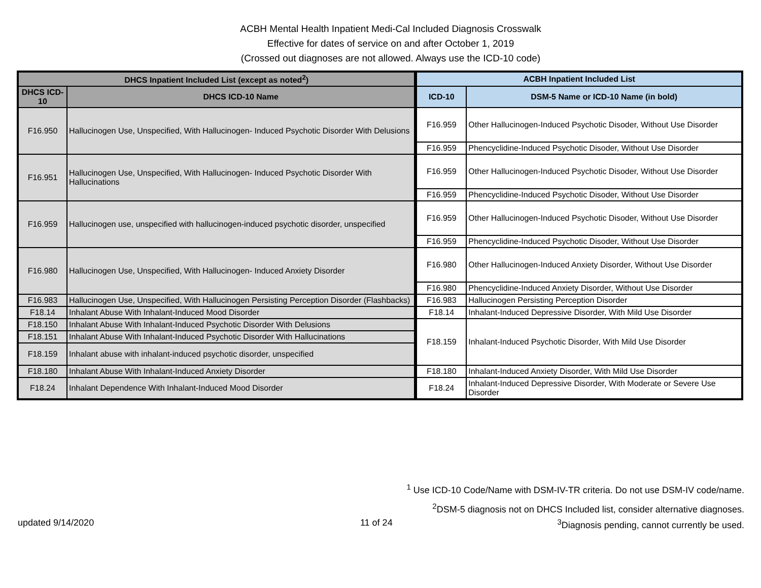ACBH Mental Health Inpatient Medi-Cal Included Diagnosis Crosswalk
Effective for dates of service on and after October 1, 2019
(Crossed out diagnoses are not allowed. Always use the ICD-10 code)
| DHCS Inpatient Included List (except as noted<sup>2</sup>) | | ACBH Inpatient Included List | |
| --- | --- | --- | --- |
| DHCS ICD-10 | DHCS ICD-10 Name | ICD-10 | DSM-5 Name or ICD-10 Name (in bold) |
| F16.950 | Hallucinogen Use, Unspecified, With Hallucinogen- Induced Psychotic Disorder With Delusions | F16.959 | Other Hallucinogen-Induced Psychotic Disoder, Without Use Disorder |
| | | F16.959 | Phencyclidine-Induced Psychotic Disoder, Without Use Disorder |
| F16.951 | Hallucinogen Use, Unspecified, With Hallucinogen- Induced Psychotic Disorder With Hallucinations | F16.959 | Other Hallucinogen-Induced Psychotic Disoder, Without Use Disorder |
| | | F16.959 | Phencyclidine-Induced Psychotic Disoder, Without Use Disorder |
| F16.959 | Hallucinogen use, unspecified with hallucinogen-induced psychotic disorder, unspecified | F16.959 | Other Hallucinogen-Induced Psychotic Disoder, Without Use Disorder |
| | | F16.959 | Phencyclidine-Induced Psychotic Disoder, Without Use Disorder |
| F16.980 | Hallucinogen Use, Unspecified, With Hallucinogen- Induced Anxiety Disorder | F16.980 | Other Hallucinogen-Induced Anxiety Disorder, Without Use Disorder |
| | | F16.980 | Phencyclidine-Induced Anxiety Disorder, Without Use Disorder |
| F16.983 | Hallucinogen Use, Unspecified, With Hallucinogen Persisting Perception Disorder (Flashbacks) | F16.983 | Hallucinogen Persisting Perception Disorder |
| F18.14 | Inhalant Abuse With Inhalant-Induced Mood Disorder | F18.14 | Inhalant-Induced Depressive Disorder, With Mild Use Disorder |
| F18.150 | Inhalant Abuse With Inhalant-Induced Psychotic Disorder With Delusions | F18.159 | Inhalant-Induced Psychotic Disorder, With Mild Use Disorder |
| F18.151 | Inhalant Abuse With Inhalant-Induced Psychotic Disorder With Hallucinations | | |
| F18.159 | Inhalant abuse with inhalant-induced psychotic disorder, unspecified | | |
| F18.180 | Inhalant Abuse With Inhalant-Induced Anxiety Disorder | F18.180 | Inhalant-Induced Anxiety Disorder, With Mild Use Disorder |
| F18.24 | Inhalant Dependence With Inhalant-Induced Mood Disorder | F18.24 | Inhalant-Induced Depressive Disorder, With Moderate or Severe Use Disorder |
<sup>1</sup> Use ICD-10 Code/Name with DSM-IV-TR criteria. Do not use DSM-IV code/name.
<sup>2</sup> DSM-5 diagnosis not on DHCS Included list, consider alternative diagnoses.
updated 9/14/2020 11 of 24 <sup>3</sup>Diagnosis pending, cannot currently be used.